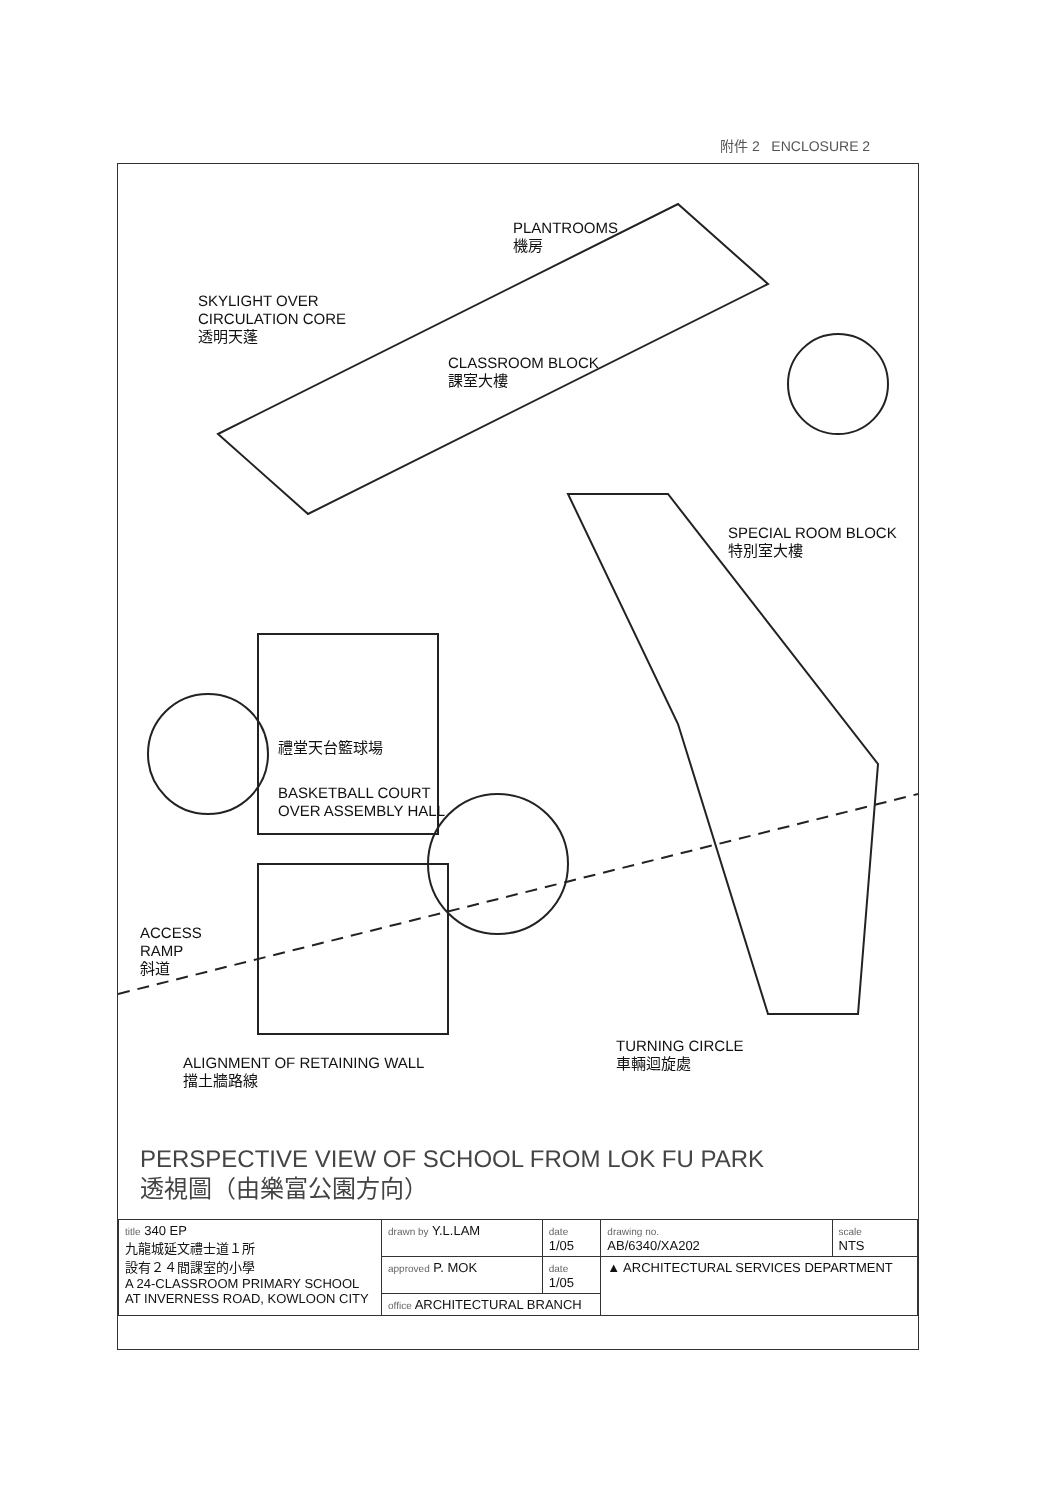附件 2 ENCLOSURE 2
PLANTROOMS
機房
SKYLIGHT OVER
CIRCULATION CORE
透明天蓬
CLASSROOM BLOCK
課室大樓
SPECIAL ROOM BLOCK
特別室大樓
禮堂天台籃球場
BASKETBALL COURT
OVER ASSEMBLY HALL
ACCESS
RAMP
斜道
ALIGNMENT OF RETAINING WALL
擋土牆路線
TURNING CIRCLE
車輛迴旋處
PERSPECTIVE VIEW OF SCHOOL FROM LOK FU PARK
透視圖（由樂富公園方向）
| title 340 EP 九龍城延文禮士道１所 設有２４間課室的小學 A 24-CLASSROOM PRIMARY SCHOOL AT INVERNESS ROAD, KOWLOON CITY | drawn by Y.L.LAM | date 1/05 | drawing no. AB/6340/XA202 | scale NTS |
| | approved P. MOK | date 1/05 | ▲ ARCHITECTURAL SERVICES DEPARTMENT | |
| | office ARCHITECTURAL BRANCH | | | |